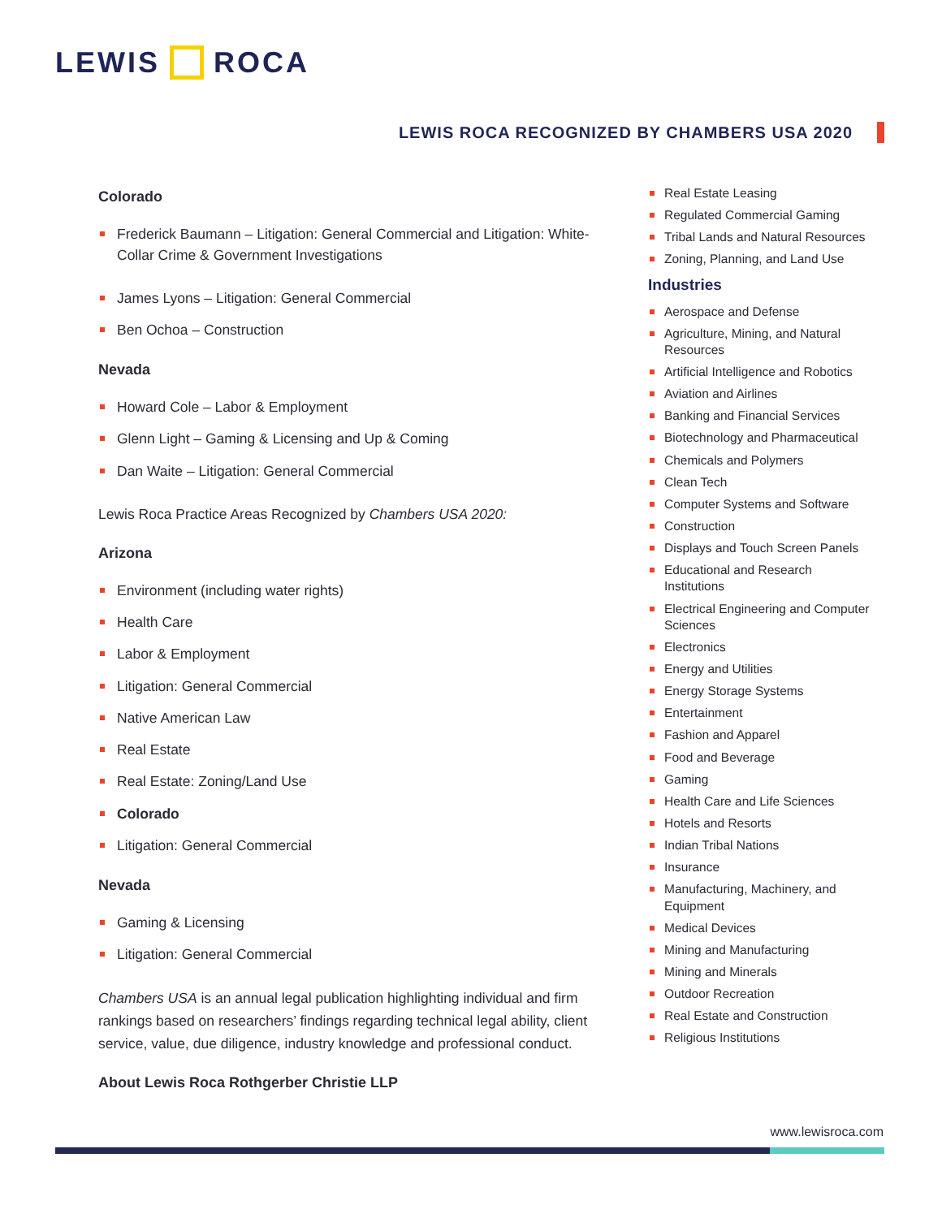LEWIS ROCA
LEWIS ROCA RECOGNIZED BY CHAMBERS USA 2020
Colorado
Frederick Baumann – Litigation: General Commercial and Litigation: White-Collar Crime & Government Investigations
James Lyons – Litigation: General Commercial
Ben Ochoa – Construction
Nevada
Howard Cole – Labor & Employment
Glenn Light – Gaming & Licensing and Up & Coming
Dan Waite – Litigation: General Commercial
Lewis Roca Practice Areas Recognized by Chambers USA 2020:
Arizona
Environment (including water rights)
Health Care
Labor & Employment
Litigation: General Commercial
Native American Law
Real Estate
Real Estate: Zoning/Land Use
Colorado
Litigation: General Commercial
Nevada
Gaming & Licensing
Litigation: General Commercial
Chambers USA is an annual legal publication highlighting individual and firm rankings based on researchers’ findings regarding technical legal ability, client service, value, due diligence, industry knowledge and professional conduct.
About Lewis Roca Rothgerber Christie LLP
Real Estate Leasing
Regulated Commercial Gaming
Tribal Lands and Natural Resources
Zoning, Planning, and Land Use
Industries
Aerospace and Defense
Agriculture, Mining, and Natural Resources
Artificial Intelligence and Robotics
Aviation and Airlines
Banking and Financial Services
Biotechnology and Pharmaceutical
Chemicals and Polymers
Clean Tech
Computer Systems and Software
Construction
Displays and Touch Screen Panels
Educational and Research Institutions
Electrical Engineering and Computer Sciences
Electronics
Energy and Utilities
Energy Storage Systems
Entertainment
Fashion and Apparel
Food and Beverage
Gaming
Health Care and Life Sciences
Hotels and Resorts
Indian Tribal Nations
Insurance
Manufacturing, Machinery, and Equipment
Medical Devices
Mining and Manufacturing
Mining and Minerals
Outdoor Recreation
Real Estate and Construction
Religious Institutions
www.lewisroca.com